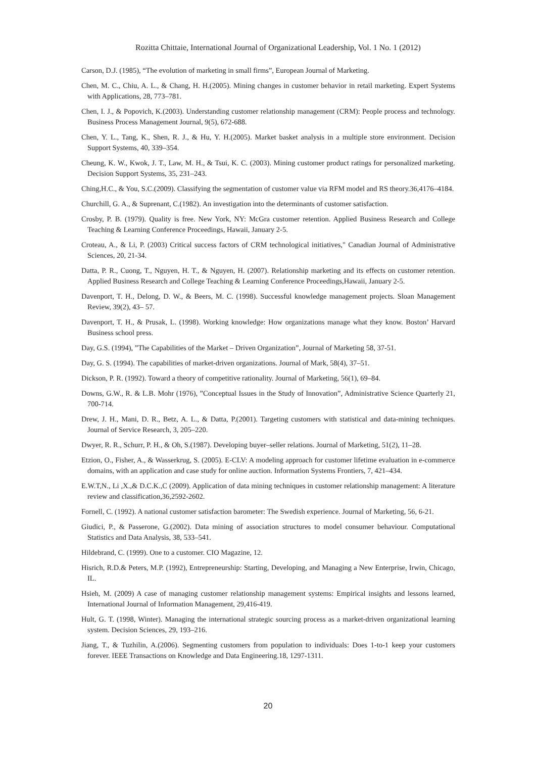Rozitta Chittaie, International Journal of Organizational Leadership, Vol. 1 No. 1 (2012)
Carson, D.J. (1985), “The evolution of marketing in small firms”, European Journal of Marketing.
Chen, M. C., Chiu, A. L., & Chang, H. H.(2005). Mining changes in customer behavior in retail marketing. Expert Systems with Applications, 28, 773–781.
Chen, I. J., & Popovich, K.(2003). Understanding customer relationship management (CRM): People process and technology. Business Process Management Journal, 9(5), 672-688.
Chen, Y. L., Tang, K., Shen, R. J., & Hu, Y. H.(2005). Market basket analysis in a multiple store environment. Decision Support Systems, 40, 339–354.
Cheung, K. W., Kwok, J. T., Law, M. H., & Tsui, K. C. (2003). Mining customer product ratings for personalized marketing. Decision Support Systems, 35, 231–243.
Ching,H.C., & You, S.C.(2009). Classifying the segmentation of customer value via RFM model and RS theory.36,4176–4184.
Churchill, G. A., & Suprenant, C.(1982). An investigation into the determinants of customer satisfaction.
Crosby, P. B. (1979). Quality is free. New York, NY: McGra customer retention. Applied Business Research and College Teaching & Learning Conference Proceedings, Hawaii, January 2-5.
Croteau, A., & Li, P. (2003) Critical success factors of CRM technological initiatives," Canadian Journal of Administrative Sciences, 20, 21-34.
Datta, P. R., Cuong, T., Nguyen, H. T., & Nguyen, H. (2007). Relationship marketing and its effects on customer retention. Applied Business Research and College Teaching & Learning Conference Proceedings,Hawaii, January 2-5.
Davenport, T. H., Delong, D. W., & Beers, M. C. (1998). Successful knowledge management projects. Sloan Management Review, 39(2), 43– 57.
Davenport, T. H., & Prusak, L. (1998). Working knowledge: How organizations manage what they know. Boston’ Harvard Business school press.
Day, G.S. (1994), ”The Capabilities of the Market – Driven Organization”, Journal of Marketing 58, 37-51.
Day, G. S. (1994). The capabilities of market-driven organizations. Journal of Mark, 58(4), 37–51.
Dickson, P. R. (1992). Toward a theory of competitive rationality. Journal of Marketing, 56(1), 69–84.
Downs, G.W., R. & L.B. Mohr (1976), ”Conceptual Issues in the Study of Innovation”, Administrative Science Quarterly 21, 700-714.
Drew, J. H., Mani, D. R., Betz, A. L., & Datta, P.(2001). Targeting customers with statistical and data-mining techniques. Journal of Service Research, 3, 205–220.
Dwyer, R. R., Schurr, P. H., & Oh, S.(1987). Developing buyer–seller relations. Journal of Marketing, 51(2), 11–28.
Etzion, O., Fisher, A., & Wasserkrug, S. (2005). E-CLV: A modeling approach for customer lifetime evaluation in e-commerce domains, with an application and case study for online auction. Information Systems Frontiers, 7, 421–434.
E.W.T,N., Li ,X.,& D.C.K.,C (2009). Application of data mining techniques in customer relationship management: A literature review and classification,36,2592-2602.
Fornell, C. (1992). A national customer satisfaction barometer: The Swedish experience. Journal of Marketing, 56, 6-21.
Giudici, P., & Passerone, G.(2002). Data mining of association structures to model consumer behaviour. Computational Statistics and Data Analysis, 38, 533–541.
Hildebrand, C. (1999). One to a customer. CIO Magazine, 12.
Hisrich, R.D.& Peters, M.P. (1992), Entrepreneurship: Starting, Developing, and Managing a New Enterprise, Irwin, Chicago, IL.
Hsieh, M. (2009) A case of managing customer relationship management systems: Empirical insights and lessons learned, International Journal of Information Management, 29,416-419.
Hult, G. T. (1998, Winter). Managing the international strategic sourcing process as a market-driven organizational learning system. Decision Sciences, 29, 193–216.
Jiang, T., & Tuzhilin, A.(2006). Segmenting customers from population to individuals: Does 1-to-1 keep your customers forever. IEEE Transactions on Knowledge and Data Engineering.18, 1297-1311.
20